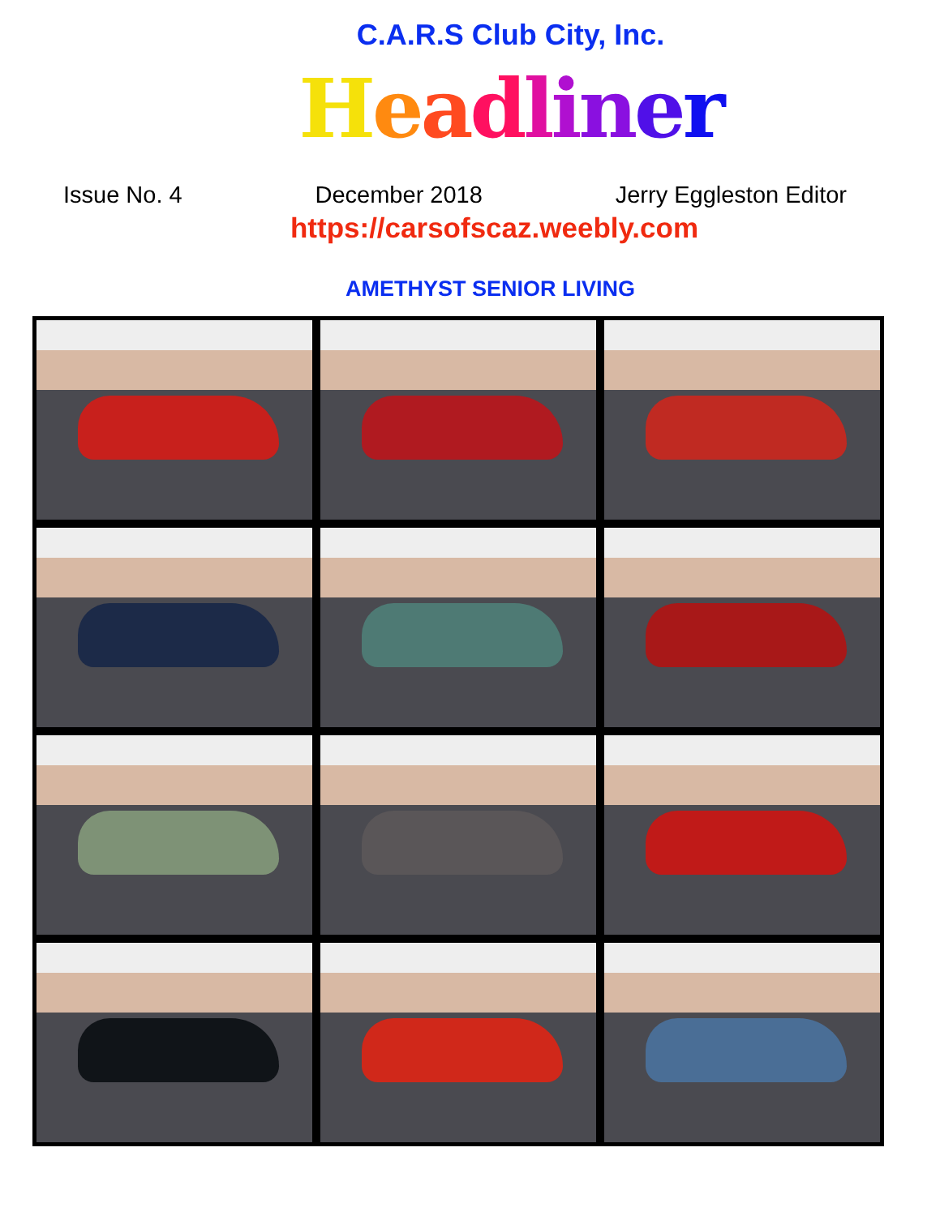C.A.R.S Club City, Inc.
Headliner
Issue No. 4 December 2018 Jerry Eggleston Editor
https://carsofscaz.weebly.com
AMETHYST SENIOR LIVING